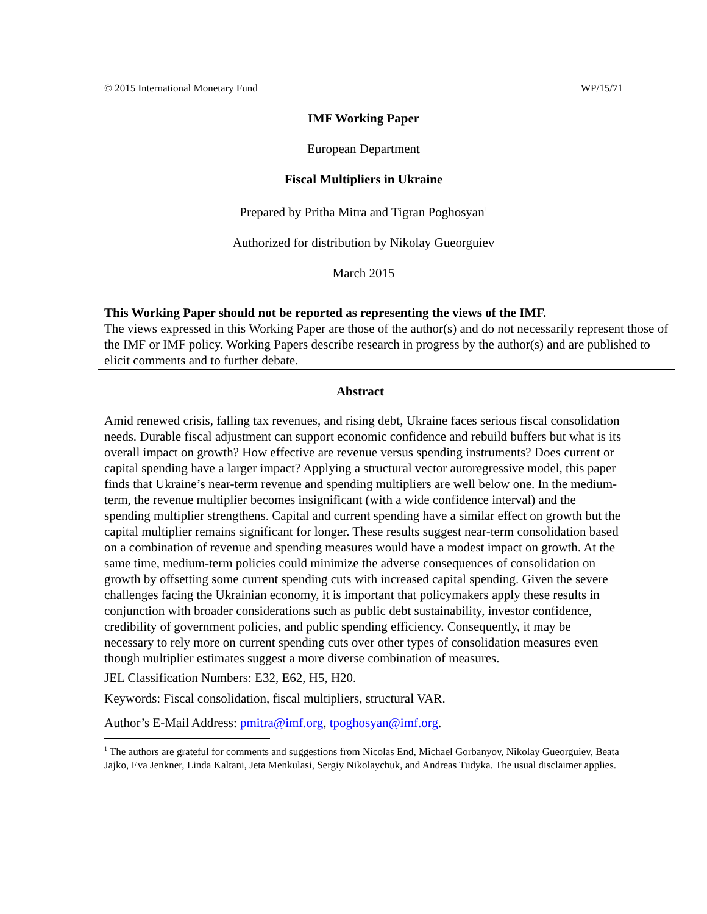© 2015 International Monetary Fund WP/15/71
IMF Working Paper
European Department
Fiscal Multipliers in Ukraine
Prepared by Pritha Mitra and Tigran Poghosyan<sup>1</sup>
Authorized for distribution by Nikolay Gueorguiev
March 2015
This Working Paper should not be reported as representing the views of the IMF.
The views expressed in this Working Paper are those of the author(s) and do not necessarily represent those of the IMF or IMF policy. Working Papers describe research in progress by the author(s) and are published to elicit comments and to further debate.
Abstract
Amid renewed crisis, falling tax revenues, and rising debt, Ukraine faces serious fiscal consolidation needs. Durable fiscal adjustment can support economic confidence and rebuild buffers but what is its overall impact on growth? How effective are revenue versus spending instruments? Does current or capital spending have a larger impact? Applying a structural vector autoregressive model, this paper finds that Ukraine’s near-term revenue and spending multipliers are well below one. In the medium-term, the revenue multiplier becomes insignificant (with a wide confidence interval) and the spending multiplier strengthens. Capital and current spending have a similar effect on growth but the capital multiplier remains significant for longer. These results suggest near-term consolidation based on a combination of revenue and spending measures would have a modest impact on growth. At the same time, medium-term policies could minimize the adverse consequences of consolidation on growth by offsetting some current spending cuts with increased capital spending. Given the severe challenges facing the Ukrainian economy, it is important that policymakers apply these results in conjunction with broader considerations such as public debt sustainability, investor confidence, credibility of government policies, and public spending efficiency. Consequently, it may be necessary to rely more on current spending cuts over other types of consolidation measures even though multiplier estimates suggest a more diverse combination of measures.
JEL Classification Numbers: E32, E62, H5, H20.
Keywords: Fiscal consolidation, fiscal multipliers, structural VAR.
Author’s E-Mail Address: pmitra@imf.org, tpoghosyan@imf.org.
<sup>1</sup> The authors are grateful for comments and suggestions from Nicolas End, Michael Gorbanyov, Nikolay Gueorguiev, Beata Jajko, Eva Jenkner, Linda Kaltani, Jeta Menkulasi, Sergiy Nikolaychuk, and Andreas Tudyka. The usual disclaimer applies.